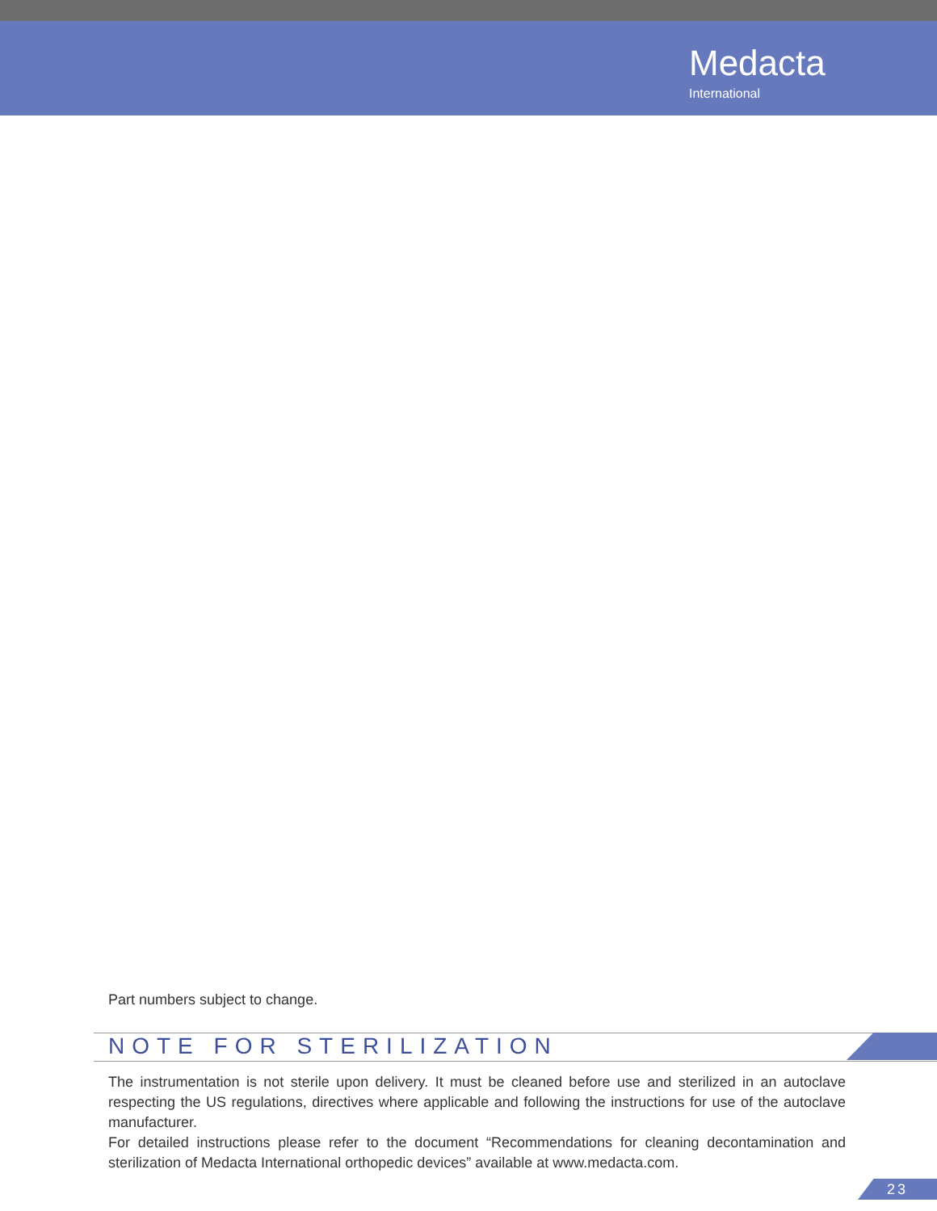Medacta
International
Part numbers subject to change.
NOTE FOR STERILIZATION
The instrumentation is not sterile upon delivery. It must be cleaned before use and sterilized in an autoclave respecting the US regulations, directives where applicable and following the instructions for use of the autoclave manufacturer.
For detailed instructions please refer to the document “Recommendations for cleaning decontamination and sterilization of Medacta International orthopedic devices” available at www.medacta.com.
23